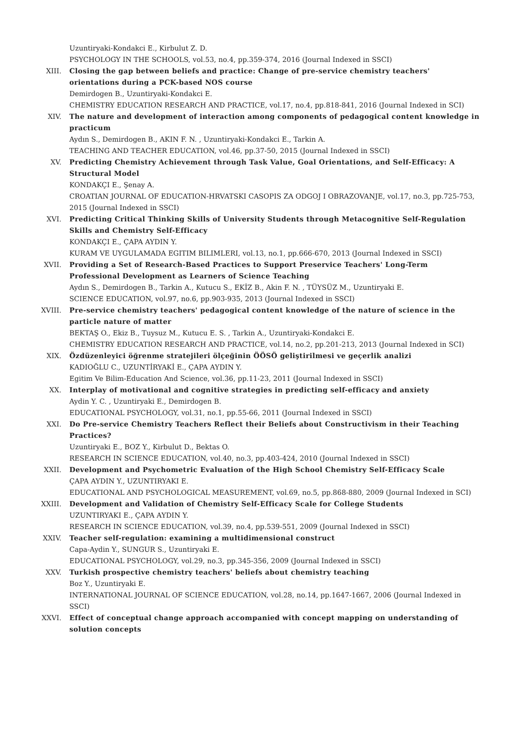Uzuntiryaki-Kondakci E., Kirbulut Z. D.
PSYCHOLOGY IN THE SCHOOLS, vol.53, no.4, pp.359-374, 2016 (Journal Indexed in SSCI)
XIII. Closing the gap between beliefs and practice: Change of pre-service chemistry teachers' orientations during a PCK-based NOS course
Demirdogen B., Uzuntiryaki-Kondakci E.
CHEMISTRY EDUCATION RESEARCH AND PRACTICE, vol.17, no.4, pp.818-841, 2016 (Journal Indexed in SCI)
XIV. The nature and development of interaction among components of pedagogical content knowledge in practicum
Aydın S., Demirdogen B., AKIN F. N. , Uzuntiryaki-Kondakci E., Tarkin A.
TEACHING AND TEACHER EDUCATION, vol.46, pp.37-50, 2015 (Journal Indexed in SSCI)
XV. Predicting Chemistry Achievement through Task Value, Goal Orientations, and Self-Efficacy: A Structural Model
KONDAKÇI E., Şenay A.
CROATIAN JOURNAL OF EDUCATION-HRVATSKI CASOPIS ZA ODGOJ I OBRAZOVANJE, vol.17, no.3, pp.725-753, 2015 (Journal Indexed in SSCI)
XVI. Predicting Critical Thinking Skills of University Students through Metacognitive Self-Regulation Skills and Chemistry Self-Efficacy
KONDAKÇI E., ÇAPA AYDIN Y.
KURAM VE UYGULAMADA EGITIM BILIMLERI, vol.13, no.1, pp.666-670, 2013 (Journal Indexed in SSCI)
XVII. Providing a Set of Research-Based Practices to Support Preservice Teachers' Long-Term Professional Development as Learners of Science Teaching
Aydın S., Demirdogen B., Tarkin A., Kutucu S., EKİZ B., Akin F. N. , TÜYSÜZ M., Uzuntiryaki E.
SCIENCE EDUCATION, vol.97, no.6, pp.903-935, 2013 (Journal Indexed in SSCI)
XVIII. Pre-service chemistry teachers' pedagogical content knowledge of the nature of science in the particle nature of matter
BEKTAŞ O., Ekiz B., Tuysuz M., Kutucu E. S. , Tarkin A., Uzuntiryaki-Kondakci E.
CHEMISTRY EDUCATION RESEARCH AND PRACTICE, vol.14, no.2, pp.201-213, 2013 (Journal Indexed in SCI)
XIX. Özdüzenleyici öğrenme stratejileri ölçeğinin ÖÖSÖ geliştirilmesi ve geçerlik analizi
KADIOĞLU C., UZUNTİRYAKİ E., ÇAPA AYDIN Y.
Egitim Ve Bilim-Education And Science, vol.36, pp.11-23, 2011 (Journal Indexed in SSCI)
XX. Interplay of motivational and cognitive strategies in predicting self-efficacy and anxiety
Aydin Y. C. , Uzuntiryaki E., Demirdogen B.
EDUCATIONAL PSYCHOLOGY, vol.31, no.1, pp.55-66, 2011 (Journal Indexed in SSCI)
XXI. Do Pre-service Chemistry Teachers Reflect their Beliefs about Constructivism in their Teaching Practices?
Uzuntiryaki E., BOZ Y., Kirbulut D., Bektas O.
RESEARCH IN SCIENCE EDUCATION, vol.40, no.3, pp.403-424, 2010 (Journal Indexed in SSCI)
XXII. Development and Psychometric Evaluation of the High School Chemistry Self-Efficacy Scale
ÇAPA AYDIN Y., UZUNTIRYAKI E.
EDUCATIONAL AND PSYCHOLOGICAL MEASUREMENT, vol.69, no.5, pp.868-880, 2009 (Journal Indexed in SCI)
XXIII. Development and Validation of Chemistry Self-Efficacy Scale for College Students
UZUNTIRYAKI E., ÇAPA AYDIN Y.
RESEARCH IN SCIENCE EDUCATION, vol.39, no.4, pp.539-551, 2009 (Journal Indexed in SSCI)
XXIV. Teacher self-regulation: examining a multidimensional construct
Capa-Aydin Y., SUNGUR S., Uzuntiryaki E.
EDUCATIONAL PSYCHOLOGY, vol.29, no.3, pp.345-356, 2009 (Journal Indexed in SSCI)
XXV. Turkish prospective chemistry teachers' beliefs about chemistry teaching
Boz Y., Uzuntiryaki E.
INTERNATIONAL JOURNAL OF SCIENCE EDUCATION, vol.28, no.14, pp.1647-1667, 2006 (Journal Indexed in SSCI)
XXVI. Effect of conceptual change approach accompanied with concept mapping on understanding of solution concepts